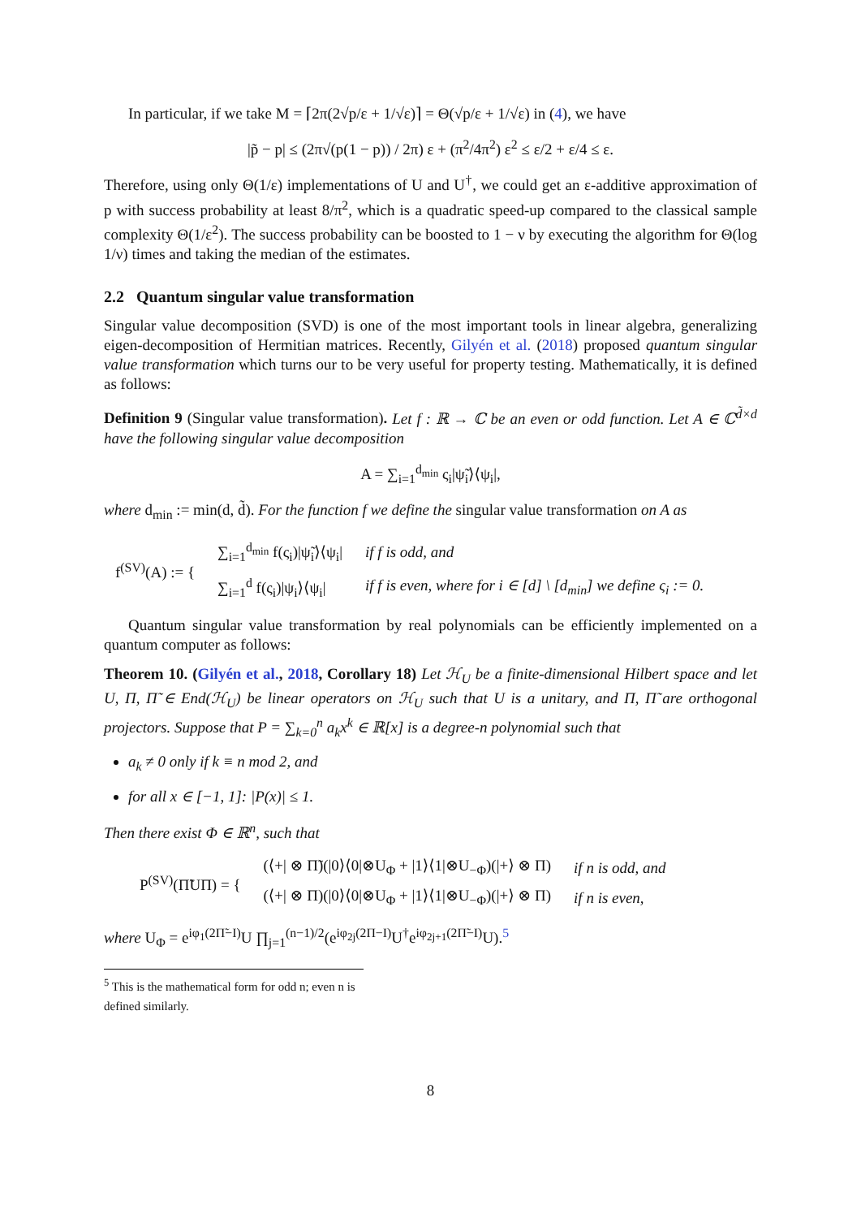In particular, if we take M = ⌈2π(2√p/ε + 1/√ε)⌉ = Θ(√p/ε + 1/√ε) in (4), we have
|p̃ − p| ≤ (2π√(p(1 − p)) / 2π) ε + (π<sup>2</sup>/4π<sup>2</sup>) ε<sup>2</sup> ≤ ε/2 + ε/4 ≤ ε.
Therefore, using only Θ(1/ε) implementations of U and U<sup>†</sup>, we could get an ε-additive approximation of p with success probability at least 8/π<sup>2</sup>, which is a quadratic speed-up compared to the classical sample complexity Θ(1/ε<sup>2</sup>). The success probability can be boosted to 1 − ν by executing the algorithm for Θ(log 1/ν) times and taking the median of the estimates.
2.2 Quantum singular value transformation
Singular value decomposition (SVD) is one of the most important tools in linear algebra, generalizing eigen-decomposition of Hermitian matrices. Recently, Gilyén et al. (2018) proposed quantum singular value transformation which turns our to be very useful for property testing. Mathematically, it is defined as follows:
Definition 9 (Singular value transformation). Let f : ℝ → ℂ be an even or odd function. Let A ∈ ℂ<sup>d̃×d</sup> have the following singular value decomposition
A = ∑<sub>i=1</sub><sup>d<sub>min</sub></sup> ς<sub>i</sub>|ψ̃<sub>i</sub>⟩⟨ψ<sub>i</sub>|,
where d<sub>min</sub> := min(d, d̃). For the function f we define the singular value transformation on A as
| f<sup>(SV)</sup>(A) := { | ∑<sub>i=1</sub><sup>d<sub>min</sub></sup> f(ς<sub>i</sub>)/ψ̃<sub>i</sub>⟩⟨ψ<sub>i</sub>/ | if f is odd, and |
| | ∑<sub>i=1</sub><sup>d</sup> f(ς<sub>i</sub>)/ψ<sub>i</sub>⟩⟨ψ<sub>i</sub>/ | if f is even, where for i ∈ [d] \ [d<sub>min</sub>] we define ς<sub>i</sub> := 0. |
Quantum singular value transformation by real polynomials can be efficiently implemented on a quantum computer as follows:
Theorem 10. (Gilyén et al., 2018, Corollary 18) Let ℋ<sub>U</sub> be a finite-dimensional Hilbert space and let U, Π, Π̃ ∈ End(ℋ<sub>U</sub>) be linear operators on ℋ<sub>U</sub> such that U is a unitary, and Π, Π̃ are orthogonal projectors. Suppose that P = ∑<sub>k=0</sub><sup>n</sup> a<sub>k</sub>x<sup>k</sup> ∈ ℝ[x] is a degree-n polynomial such that
a<sub>k</sub> ≠ 0 only if k ≡ n mod 2, and
for all x ∈ [−1, 1]: |P(x)| ≤ 1.
Then there exist Φ ∈ ℝ<sup>n</sup>, such that
| P<sup>(SV)</sup>(Π̃UΠ) = { | (⟨+/ ⊗ Π̃)(/0⟩⟨0/⊗U<sub>Φ</sub> + /1⟩⟨1/⊗U<sub>−Φ</sub>)(/+⟩ ⊗ Π) | if n is odd, and |
| | (⟨+/ ⊗ Π)(/0⟩⟨0/⊗U<sub>Φ</sub> + /1⟩⟨1/⊗U<sub>−Φ</sub>)(/+⟩ ⊗ Π) | if n is even, |
where U<sub>Φ</sub> = e<sup>iφ<sub>1</sub>(2Π̃−I)</sup>U ∏<sub>j=1</sub><sup>(n−1)/2</sup>(e<sup>iφ<sub>2j</sub>(2Π−I)</sup>U<sup>†</sup>e<sup>iφ<sub>2j+1</sub>(2Π̃−I)</sup>U).<sup>5</sup>
<sup>5</sup> This is the mathematical form for odd n; even n is defined similarly.
8